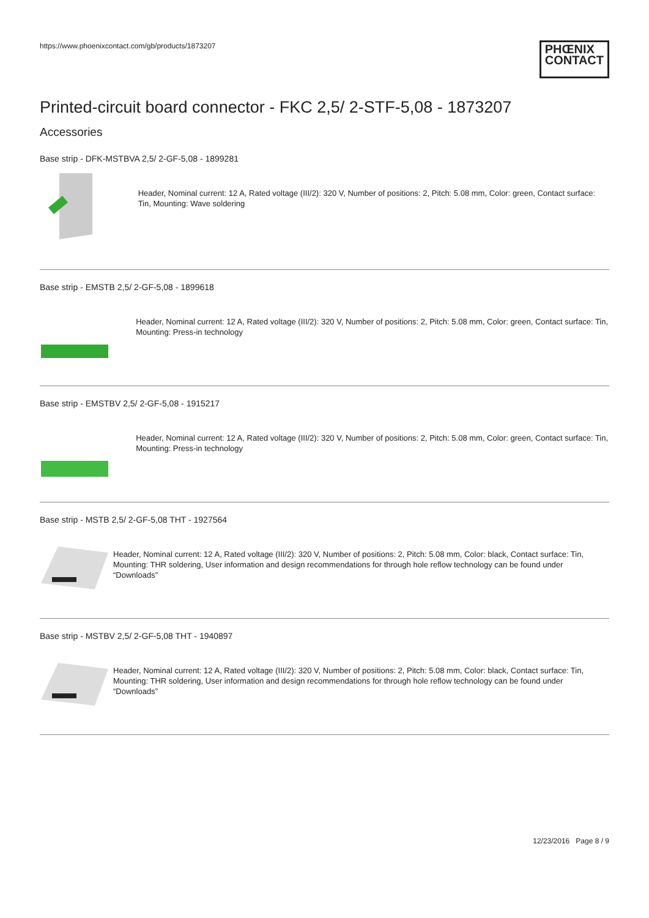https://www.phoenixcontact.com/gb/products/1873207
PHŒNIX
CONTACT
Printed-circuit board connector - FKC 2,5/ 2-STF-5,08 - 1873207
Accessories
Base strip - DFK-MSTBVA 2,5/ 2-GF-5,08 - 1899281
Header, Nominal current: 12 A, Rated voltage (III/2): 320 V, Number of positions: 2, Pitch: 5.08 mm, Color: green, Contact surface: Tin, Mounting: Wave soldering
Base strip - EMSTB 2,5/ 2-GF-5,08 - 1899618
Header, Nominal current: 12 A, Rated voltage (III/2): 320 V, Number of positions: 2, Pitch: 5.08 mm, Color: green, Contact surface: Tin, Mounting: Press-in technology
Base strip - EMSTBV 2,5/ 2-GF-5,08 - 1915217
Header, Nominal current: 12 A, Rated voltage (III/2): 320 V, Number of positions: 2, Pitch: 5.08 mm, Color: green, Contact surface: Tin, Mounting: Press-in technology
Base strip - MSTB 2,5/ 2-GF-5,08 THT - 1927564
Header, Nominal current: 12 A, Rated voltage (III/2): 320 V, Number of positions: 2, Pitch: 5.08 mm, Color: black, Contact surface: Tin, Mounting: THR soldering, User information and design recommendations for through hole reflow technology can be found under “Downloads”
Base strip - MSTBV 2,5/ 2-GF-5,08 THT - 1940897
Header, Nominal current: 12 A, Rated voltage (III/2): 320 V, Number of positions: 2, Pitch: 5.08 mm, Color: black, Contact surface: Tin, Mounting: THR soldering, User information and design recommendations for through hole reflow technology can be found under “Downloads”
12/23/2016 Page 8 / 9